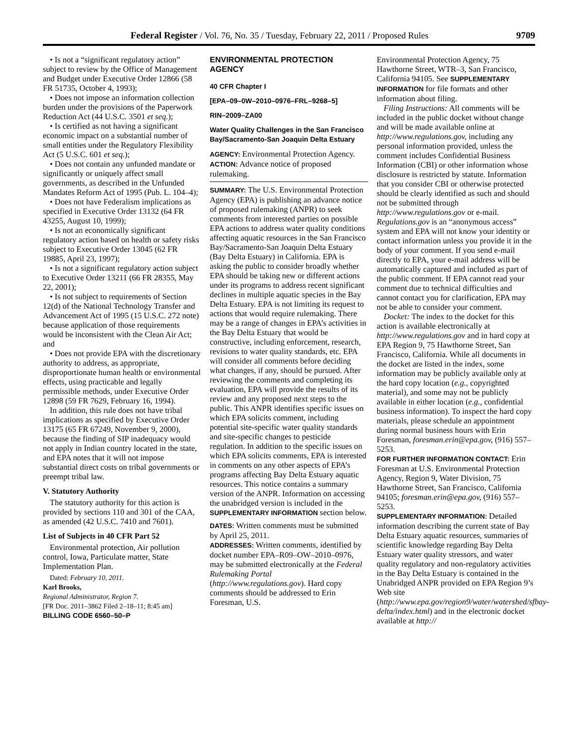Federal Register / Vol. 76, No. 35 / Tuesday, February 22, 2011 / Proposed Rules 9709
• Is not a “significant regulatory action” subject to review by the Office of Management and Budget under Executive Order 12866 (58 FR 51735, October 4, 1993);
• Does not impose an information collection burden under the provisions of the Paperwork Reduction Act (44 U.S.C. 3501 et seq.);
• Is certified as not having a significant economic impact on a substantial number of small entities under the Regulatory Flexibility Act (5 U.S.C. 601 et seq.);
• Does not contain any unfunded mandate or significantly or uniquely affect small governments, as described in the Unfunded Mandates Reform Act of 1995 (Pub. L. 104–4);
• Does not have Federalism implications as specified in Executive Order 13132 (64 FR 43255, August 10, 1999);
• Is not an economically significant regulatory action based on health or safety risks subject to Executive Order 13045 (62 FR 19885, April 23, 1997);
• Is not a significant regulatory action subject to Executive Order 13211 (66 FR 28355, May 22, 2001);
• Is not subject to requirements of Section 12(d) of the National Technology Transfer and Advancement Act of 1995 (15 U.S.C. 272 note) because application of those requirements would be inconsistent with the Clean Air Act; and
• Does not provide EPA with the discretionary authority to address, as appropriate, disproportionate human health or environmental effects, using practicable and legally permissible methods, under Executive Order 12898 (59 FR 7629, February 16, 1994).
In addition, this rule does not have tribal implications as specified by Executive Order 13175 (65 FR 67249, November 9, 2000), because the finding of SIP inadequacy would not apply in Indian country located in the state, and EPA notes that it will not impose substantial direct costs on tribal governments or preempt tribal law.
V. Statutory Authority
The statutory authority for this action is provided by sections 110 and 301 of the CAA, as amended (42 U.S.C. 7410 and 7601).
List of Subjects in 40 CFR Part 52
Environmental protection, Air pollution control, Iowa, Particulate matter, State Implementation Plan.
Dated: February 10, 2011.
Karl Brooks,
Regional Administrator, Region 7.
[FR Doc. 2011–3862 Filed 2–18–11; 8:45 am]
BILLING CODE 6560–50–P
ENVIRONMENTAL PROTECTION AGENCY
40 CFR Chapter I
[EPA–09–0W–2010–0976–FRL–9268–5]
RIN–2009–ZA00
Water Quality Challenges in the San Francisco Bay/Sacramento-San Joaquin Delta Estuary
AGENCY: Environmental Protection Agency.
ACTION: Advance notice of proposed rulemaking.
SUMMARY: The U.S. Environmental Protection Agency (EPA) is publishing an advance notice of proposed rulemaking (ANPR) to seek comments from interested parties on possible EPA actions to address water quality conditions affecting aquatic resources in the San Francisco Bay/Sacramento-San Joaquin Delta Estuary (Bay Delta Estuary) in California. EPA is asking the public to consider broadly whether EPA should be taking new or different actions under its programs to address recent significant declines in multiple aquatic species in the Bay Delta Estuary. EPA is not limiting its request to actions that would require rulemaking. There may be a range of changes in EPA’s activities in the Bay Delta Estuary that would be constructive, including enforcement, research, revisions to water quality standards, etc. EPA will consider all comments before deciding what changes, if any, should be pursued. After reviewing the comments and completing its evaluation, EPA will provide the results of its review and any proposed next steps to the public. This ANPR identifies specific issues on which EPA solicits comment, including potential site-specific water quality standards and site-specific changes to pesticide regulation. In addition to the specific issues on which EPA solicits comments, EPA is interested in comments on any other aspects of EPA’s programs affecting Bay Delta Estuary aquatic resources. This notice contains a summary version of the ANPR. Information on accessing the unabridged version is included in the SUPPLEMENTARY INFORMATION section below.
DATES: Written comments must be submitted by April 25, 2011.
ADDRESSES: Written comments, identified by docket number EPA–R09–OW–2010–0976, may be submitted electronically at the Federal Rulemaking Portal (http://www.regulations.gov). Hard copy comments should be addressed to Erin Foresman, U.S.
Environmental Protection Agency, 75 Hawthorne Street, WTR–3, San Francisco, California 94105. See SUPPLEMENTARY INFORMATION for file formats and other information about filing.
Filing Instructions: All comments will be included in the public docket without change and will be made available online at http://www.regulations.gov, including any personal information provided, unless the comment includes Confidential Business Information (CBI) or other information whose disclosure is restricted by statute. Information that you consider CBI or otherwise protected should be clearly identified as such and should not be submitted through http://www.regulations.gov or e-mail. Regulations.gov is an “anonymous access” system and EPA will not know your identity or contact information unless you provide it in the body of your comment. If you send e-mail directly to EPA, your e-mail address will be automatically captured and included as part of the public comment. If EPA cannot read your comment due to technical difficulties and cannot contact you for clarification, EPA may not be able to consider your comment.
Docket: The index to the docket for this action is available electronically at http://www.regulations.gov and in hard copy at EPA Region 9, 75 Hawthorne Street, San Francisco, California. While all documents in the docket are listed in the index, some information may be publicly available only at the hard copy location (e.g., copyrighted material), and some may not be publicly available in either location (e.g., confidential business information). To inspect the hard copy materials, please schedule an appointment during normal business hours with Erin Foresman, foresman.erin@epa.gov, (916) 557–5253.
FOR FURTHER INFORMATION CONTACT: Erin Foresman at U.S. Environmental Protection Agency, Region 9, Water Division, 75 Hawthorne Street, San Francisco, California 94105; foresman.erin@epa.gov, (916) 557–5253.
SUPPLEMENTARY INFORMATION: Detailed information describing the current state of Bay Delta Estuary aquatic resources, summaries of scientific knowledge regarding Bay Delta Estuary water quality stressors, and water quality regulatory and non-regulatory activities in the Bay Delta Estuary is contained in the Unabridged ANPR provided on EPA Region 9’s Web site (http://www.epa.gov/region9/water/watershed/sfbay-delta/index.html) and in the electronic docket available at http://